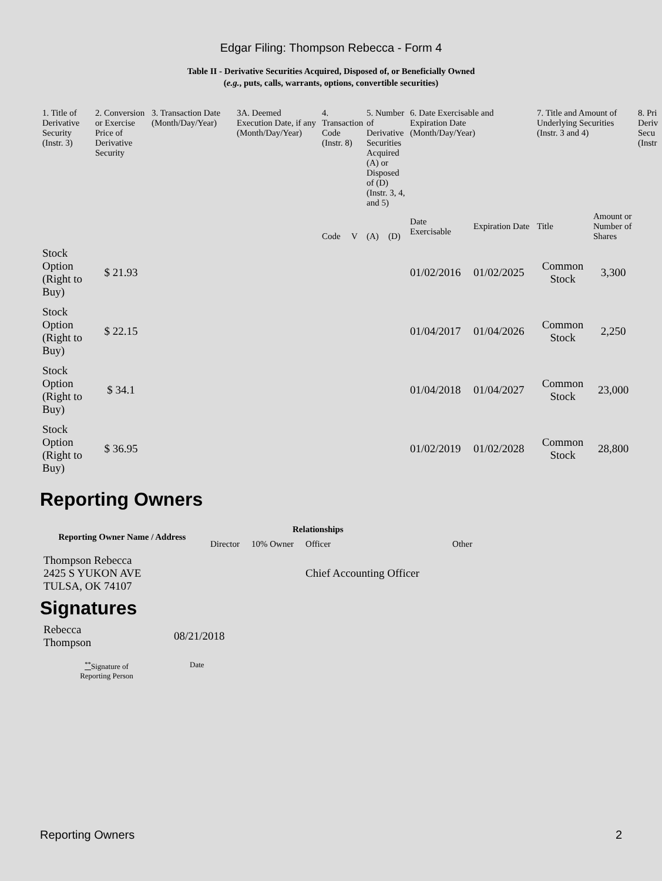Edgar Filing: Thompson Rebecca - Form 4
Table II - Derivative Securities Acquired, Disposed of, or Beneficially Owned
(e.g., puts, calls, warrants, options, convertible securities)
| 1. Title of Derivative Security (Instr. 3) | 2. Conversion or Exercise Price of Derivative Security | 3. Transaction Date (Month/Day/Year) | 3A. Deemed Execution Date, if any (Month/Day/Year) | 4. Transaction Code (Instr. 8) | | 5. Number of Derivative Securities Acquired (A) or Disposed of (D) (Instr. 3, 4, and 5) | | 6. Date Exercisable and Expiration Date (Month/Day/Year) | | 7. Title and Amount of Underlying Securities (Instr. 3 and 4) | | 8. Pri Deriv Secu (Instr |
| --- | --- | --- | --- | --- | --- | --- | --- | --- | --- | --- | --- | --- |
| | | | | Code | V | (A) | (D) | Date Exercisable | Expiration Date | Title | Amount or Number of Shares | |
| Stock Option (Right to Buy) | $ 21.93 | | | | | | | 01/02/2016 | 01/02/2025 | Common Stock | 3,300 | |
| Stock Option (Right to Buy) | $ 22.15 | | | | | | | 01/04/2017 | 01/04/2026 | Common Stock | 2,250 | |
| Stock Option (Right to Buy) | $ 34.1 | | | | | | | 01/04/2018 | 01/04/2027 | Common Stock | 23,000 | |
| Stock Option (Right to Buy) | $ 36.95 | | | | | | | 01/02/2019 | 01/02/2028 | Common Stock | 28,800 | |
Reporting Owners
| Reporting Owner Name / Address | Relationships | | | |
| --- | --- | --- | --- | --- |
| | Director | 10% Owner | Officer | Other |
| Thompson Rebecca 2425 S YUKON AVE TULSA, OK 74107 | | | Chief Accounting Officer | |
Signatures
| Rebecca Thompson | 08/21/2018 |
| <sup>**</sup> Signature of Reporting Person | Date |
Reporting Owners 2